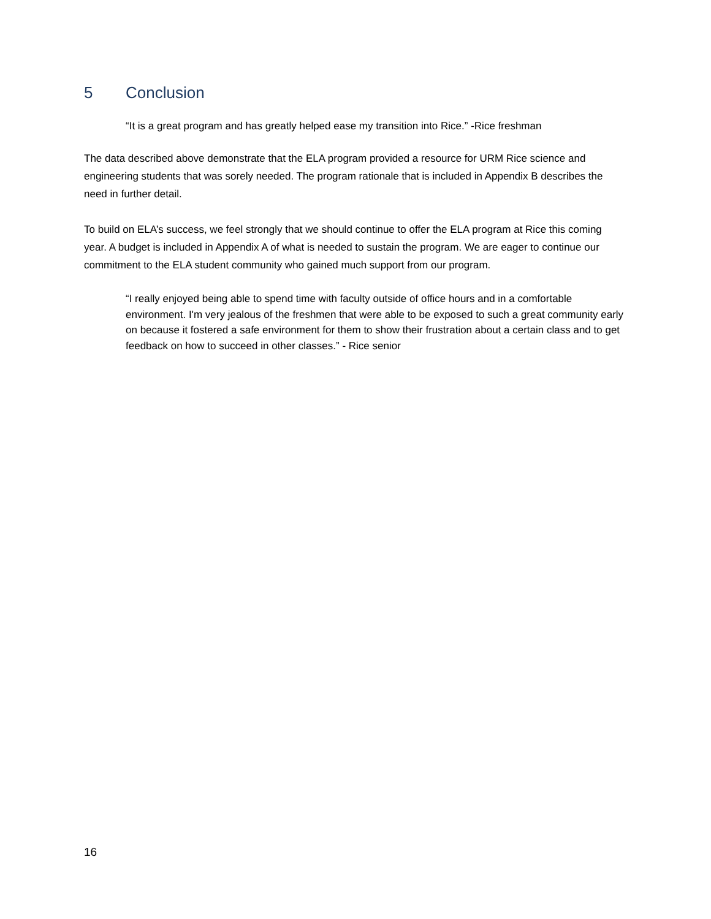5 Conclusion
“It is a great program and has greatly helped ease my transition into Rice.” -Rice freshman
The data described above demonstrate that the ELA program provided a resource for URM Rice science and engineering students that was sorely needed. The program rationale that is included in Appendix B describes the need in further detail.
To build on ELA’s success, we feel strongly that we should continue to offer the ELA program at Rice this coming year. A budget is included in Appendix A of what is needed to sustain the program. We are eager to continue our commitment to the ELA student community who gained much support from our program.
“I really enjoyed being able to spend time with faculty outside of office hours and in a comfortable environment. I'm very jealous of the freshmen that were able to be exposed to such a great community early on because it fostered a safe environment for them to show their frustration about a certain class and to get feedback on how to succeed in other classes.” - Rice senior
16